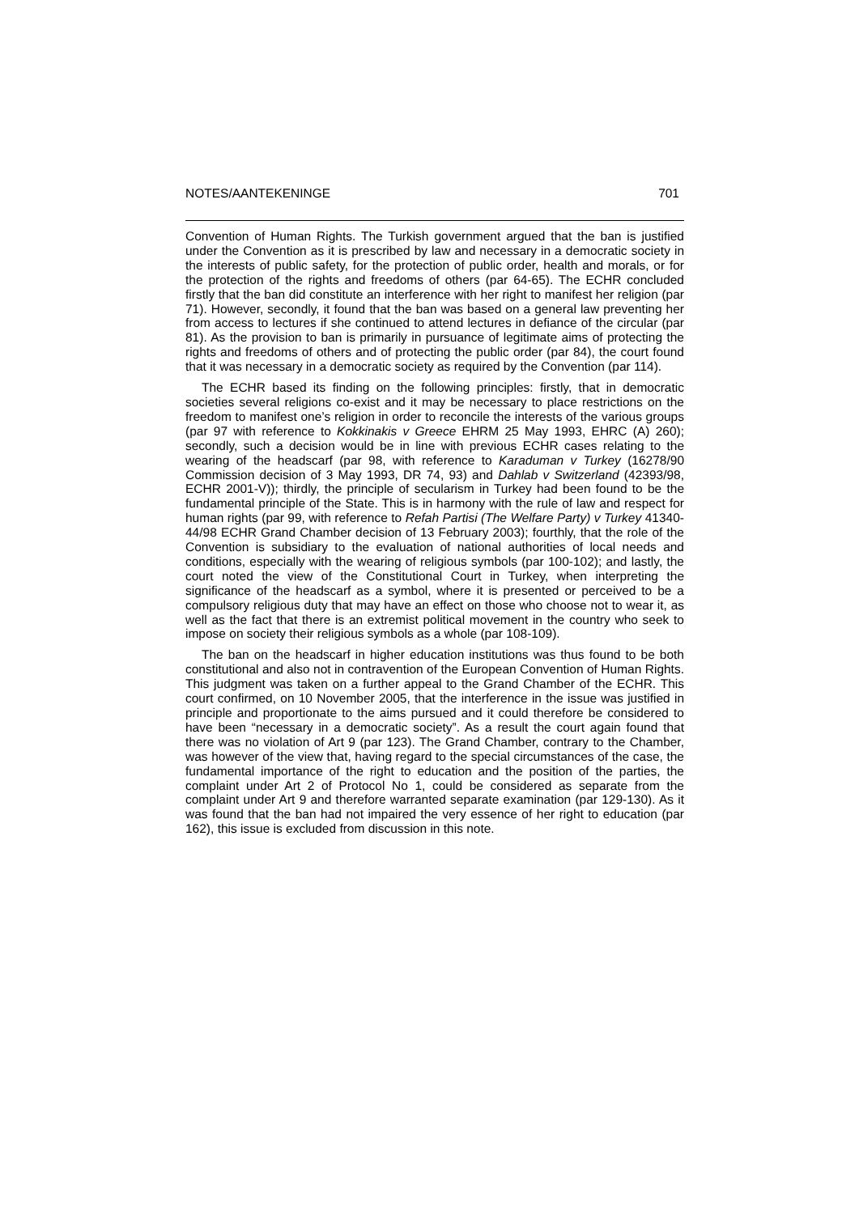NOTES/AANTEKENINGE 701
Convention of Human Rights. The Turkish government argued that the ban is justified under the Convention as it is prescribed by law and necessary in a democratic society in the interests of public safety, for the protection of public order, health and morals, or for the protection of the rights and freedoms of others (par 64-65). The ECHR concluded firstly that the ban did constitute an interference with her right to manifest her religion (par 71). However, secondly, it found that the ban was based on a general law preventing her from access to lectures if she continued to attend lectures in defiance of the circular (par 81). As the provision to ban is primarily in pursuance of legitimate aims of protecting the rights and freedoms of others and of protecting the public order (par 84), the court found that it was necessary in a democratic society as required by the Convention (par 114).
The ECHR based its finding on the following principles: firstly, that in democratic societies several religions co-exist and it may be necessary to place restrictions on the freedom to manifest one’s religion in order to reconcile the interests of the various groups (par 97 with reference to Kokkinakis v Greece EHRM 25 May 1993, EHRC (A) 260); secondly, such a decision would be in line with previous ECHR cases relating to the wearing of the headscarf (par 98, with reference to Karaduman v Turkey (16278/90 Commission decision of 3 May 1993, DR 74, 93) and Dahlab v Switzerland (42393/98, ECHR 2001-V)); thirdly, the principle of secularism in Turkey had been found to be the fundamental principle of the State. This is in harmony with the rule of law and respect for human rights (par 99, with reference to Refah Partisi (The Welfare Party) v Turkey 41340-44/98 ECHR Grand Chamber decision of 13 February 2003); fourthly, that the role of the Convention is subsidiary to the evaluation of national authorities of local needs and conditions, especially with the wearing of religious symbols (par 100-102); and lastly, the court noted the view of the Constitutional Court in Turkey, when interpreting the significance of the headscarf as a symbol, where it is presented or perceived to be a compulsory religious duty that may have an effect on those who choose not to wear it, as well as the fact that there is an extremist political movement in the country who seek to impose on society their religious symbols as a whole (par 108-109).
The ban on the headscarf in higher education institutions was thus found to be both constitutional and also not in contravention of the European Convention of Human Rights. This judgment was taken on a further appeal to the Grand Chamber of the ECHR. This court confirmed, on 10 November 2005, that the interference in the issue was justified in principle and proportionate to the aims pursued and it could therefore be considered to have been “necessary in a democratic society”. As a result the court again found that there was no violation of Art 9 (par 123). The Grand Chamber, contrary to the Chamber, was however of the view that, having regard to the special circumstances of the case, the fundamental importance of the right to education and the position of the parties, the complaint under Art 2 of Protocol No 1, could be considered as separate from the complaint under Art 9 and therefore warranted separate examination (par 129-130). As it was found that the ban had not impaired the very essence of her right to education (par 162), this issue is excluded from discussion in this note.